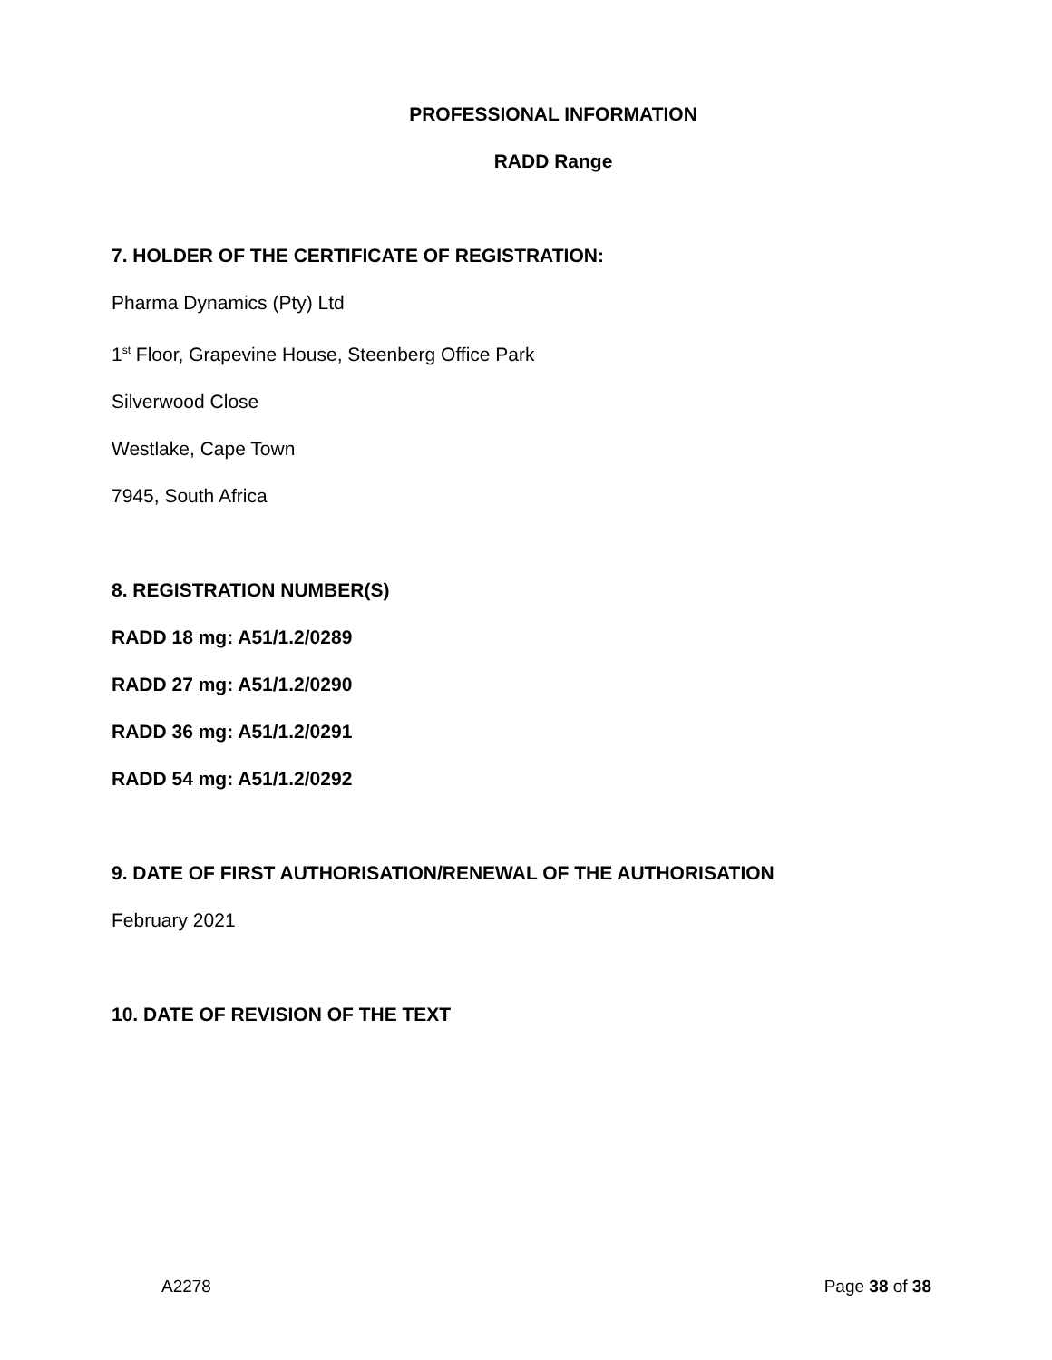PROFESSIONAL INFORMATION
RADD Range
7. HOLDER OF THE CERTIFICATE OF REGISTRATION:
Pharma Dynamics (Pty) Ltd
1<sup>st</sup> Floor, Grapevine House, Steenberg Office Park
Silverwood Close
Westlake, Cape Town
7945, South Africa
8. REGISTRATION NUMBER(S)
RADD 18 mg: A51/1.2/0289
RADD 27 mg: A51/1.2/0290
RADD 36 mg: A51/1.2/0291
RADD 54 mg: A51/1.2/0292
9. DATE OF FIRST AUTHORISATION/RENEWAL OF THE AUTHORISATION
February 2021
10. DATE OF REVISION OF THE TEXT
A2278 Page 38 of 38